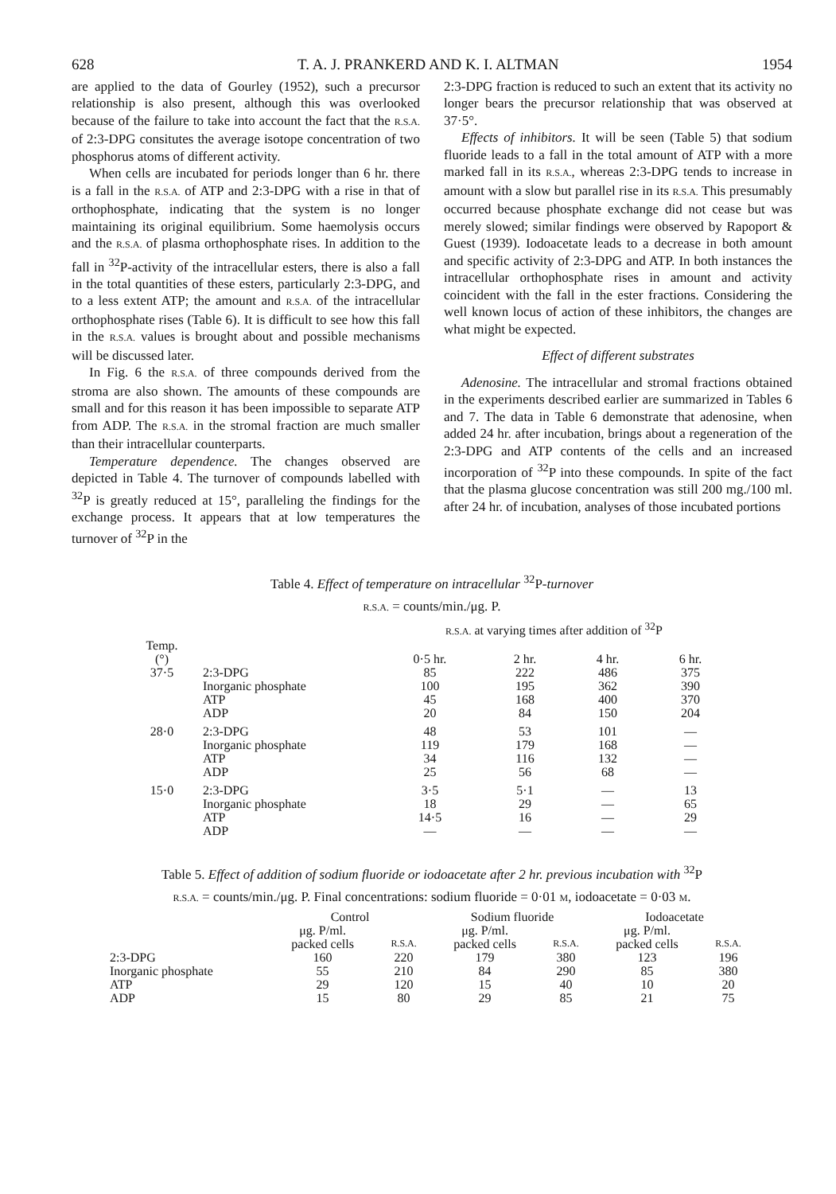628 T. A. J. PRANKERD AND K. I. ALTMAN 1954
are applied to the data of Gourley (1952), such a precursor relationship is also present, although this was overlooked because of the failure to take into account the fact that the R.S.A. of 2:3-DPG consitutes the average isotope concentration of two phosphorus atoms of different activity.
When cells are incubated for periods longer than 6 hr. there is a fall in the R.S.A. of ATP and 2:3-DPG with a rise in that of orthophosphate, indicating that the system is no longer maintaining its original equilibrium. Some haemolysis occurs and the R.S.A. of plasma orthophosphate rises. In addition to the fall in <sup>32</sup>P-activity of the intracellular esters, there is also a fall in the total quantities of these esters, particularly 2:3-DPG, and to a less extent ATP; the amount and R.S.A. of the intracellular orthophosphate rises (Table 6). It is difficult to see how this fall in the R.S.A. values is brought about and possible mechanisms will be discussed later.
In Fig. 6 the R.S.A. of three compounds derived from the stroma are also shown. The amounts of these compounds are small and for this reason it has been impossible to separate ATP from ADP. The R.S.A. in the stromal fraction are much smaller than their intracellular counterparts.
Temperature dependence. The changes observed are depicted in Table 4. The turnover of compounds labelled with <sup>32</sup>P is greatly reduced at 15°, paralleling the findings for the exchange process. It appears that at low temperatures the turnover of <sup>32</sup>P in the
2:3-DPG fraction is reduced to such an extent that its activity no longer bears the precursor relationship that was observed at 37·5°.
Effects of inhibitors. It will be seen (Table 5) that sodium fluoride leads to a fall in the total amount of ATP with a more marked fall in its R.S.A., whereas 2:3-DPG tends to increase in amount with a slow but parallel rise in its R.S.A. This presumably occurred because phosphate exchange did not cease but was merely slowed; similar findings were observed by Rapoport & Guest (1939). Iodoacetate leads to a decrease in both amount and specific activity of 2:3-DPG and ATP. In both instances the intracellular orthophosphate rises in amount and activity coincident with the fall in the ester fractions. Considering the well known locus of action of these inhibitors, the changes are what might be expected.
Effect of different substrates
Adenosine. The intracellular and stromal fractions obtained in the experiments described earlier are summarized in Tables 6 and 7. The data in Table 6 demonstrate that adenosine, when added 24 hr. after incubation, brings about a regeneration of the 2:3-DPG and ATP contents of the cells and an increased incorporation of <sup>32</sup>P into these compounds. In spite of the fact that the plasma glucose concentration was still 200 mg./100 ml. after 24 hr. of incubation, analyses of those incubated portions
Table 4. Effect of temperature on intracellular <sup>32</sup>P-turnover
R.S.A. = counts/min./μg. P.
| | | R.S.A. at varying times after addition of <sup>32</sup>P | | | |
| --- | --- | --- | --- | --- | --- |
| Temp. (°) | | 0·5 hr. | 2 hr. | 4 hr. | 6 hr. |
| 37·5 | 2:3-DPG | 85 | 222 | 486 | 375 |
| | Inorganic phosphate | 100 | 195 | 362 | 390 |
| | ATP | 45 | 168 | 400 | 370 |
| | ADP | 20 | 84 | 150 | 204 |
| 28·0 | 2:3-DPG | 48 | 53 | 101 | — |
| | Inorganic phosphate | 119 | 179 | 168 | — |
| | ATP | 34 | 116 | 132 | — |
| | ADP | 25 | 56 | 68 | — |
| 15·0 | 2:3-DPG | 3·5 | 5·1 | — | 13 |
| | Inorganic phosphate | 18 | 29 | — | 65 |
| | ATP | 14·5 | 16 | — | 29 |
| | ADP | — | — | — | — |
Table 5. Effect of addition of sodium fluoride or iodoacetate after 2 hr. previous incubation with <sup>32</sup>P
R.S.A. = counts/min./μg. P. Final concentrations: sodium fluoride = 0·01 M, iodoacetate = 0·03 M.
| | Control | | Sodium fluoride | | Iodoacetate | |
| --- | --- | --- | --- | --- | --- | --- |
| | μg. P/ml. packed cells | R.S.A. | μg. P/ml. packed cells | R.S.A. | μg. P/ml. packed cells | R.S.A. |
| 2:3-DPG | 160 | 220 | 179 | 380 | 123 | 196 |
| Inorganic phosphate | 55 | 210 | 84 | 290 | 85 | 380 |
| ATP | 29 | 120 | 15 | 40 | 10 | 20 |
| ADP | 15 | 80 | 29 | 85 | 21 | 75 |